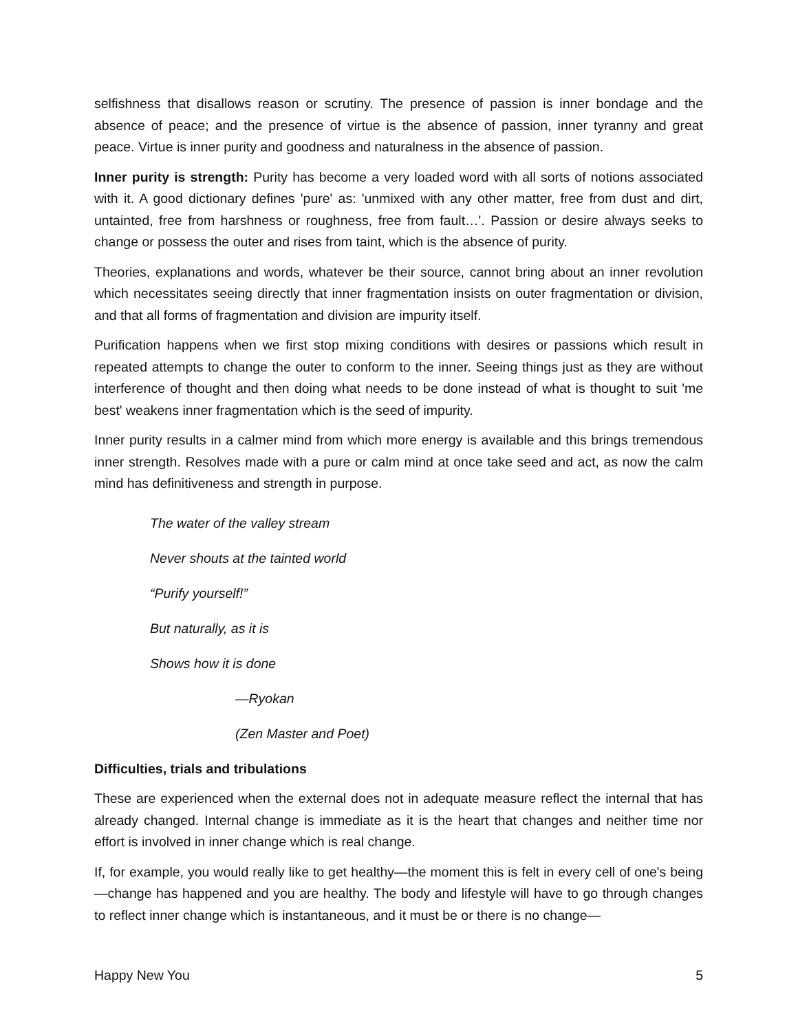selfishness that disallows reason or scrutiny. The presence of passion is inner bondage and the absence of peace; and the presence of virtue is the absence of passion, inner tyranny and great peace. Virtue is inner purity and goodness and naturalness in the absence of passion.
Inner purity is strength: Purity has become a very loaded word with all sorts of notions associated with it. A good dictionary defines 'pure' as: 'unmixed with any other matter, free from dust and dirt, untainted, free from harshness or roughness, free from fault…'. Passion or desire always seeks to change or possess the outer and rises from taint, which is the absence of purity.
Theories, explanations and words, whatever be their source, cannot bring about an inner revolution which necessitates seeing directly that inner fragmentation insists on outer fragmentation or division, and that all forms of fragmentation and division are impurity itself.
Purification happens when we first stop mixing conditions with desires or passions which result in repeated attempts to change the outer to conform to the inner. Seeing things just as they are without interference of thought and then doing what needs to be done instead of what is thought to suit 'me best' weakens inner fragmentation which is the seed of impurity.
Inner purity results in a calmer mind from which more energy is available and this brings tremendous inner strength. Resolves made with a pure or calm mind at once take seed and act, as now the calm mind has definitiveness and strength in purpose.
The water of the valley stream
Never shouts at the tainted world
“Purify yourself!”
But naturally, as it is
Shows how it is done
—Ryokan
(Zen Master and Poet)
Difficulties, trials and tribulations
These are experienced when the external does not in adequate measure reflect the internal that has already changed. Internal change is immediate as it is the heart that changes and neither time nor effort is involved in inner change which is real change.
If, for example, you would really like to get healthy—the moment this is felt in every cell of one's being—change has happened and you are healthy. The body and lifestyle will have to go through changes to reflect inner change which is instantaneous, and it must be or there is no change—
Happy New You 5